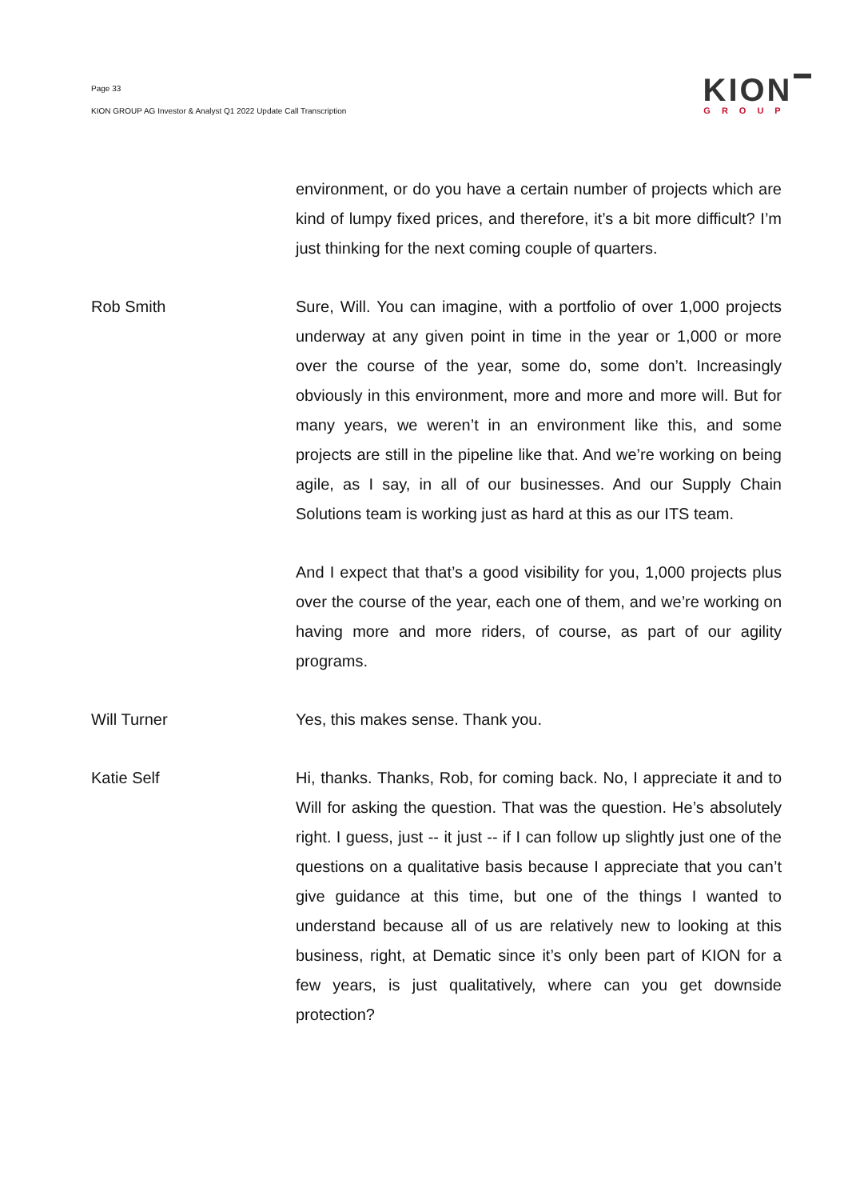Page 33
KION GROUP AG Investor & Analyst Q1 2022 Update Call Transcription
KION
GROUP
environment, or do you have a certain number of projects which are kind of lumpy fixed prices, and therefore, it’s a bit more difficult? I’m just thinking for the next coming couple of quarters.
Rob Smith Sure, Will. You can imagine, with a portfolio of over 1,000 projects underway at any given point in time in the year or 1,000 or more over the course of the year, some do, some don’t. Increasingly obviously in this environment, more and more and more will. But for many years, we weren’t in an environment like this, and some projects are still in the pipeline like that. And we’re working on being agile, as I say, in all of our businesses. And our Supply Chain Solutions team is working just as hard at this as our ITS team.
And I expect that that’s a good visibility for you, 1,000 projects plus over the course of the year, each one of them, and we’re working on having more and more riders, of course, as part of our agility programs.
Will Turner Yes, this makes sense. Thank you.
Katie Self Hi, thanks. Thanks, Rob, for coming back. No, I appreciate it and to Will for asking the question. That was the question. He’s absolutely right. I guess, just -- it just -- if I can follow up slightly just one of the questions on a qualitative basis because I appreciate that you can’t give guidance at this time, but one of the things I wanted to understand because all of us are relatively new to looking at this business, right, at Dematic since it’s only been part of KION for a few years, is just qualitatively, where can you get downside protection?